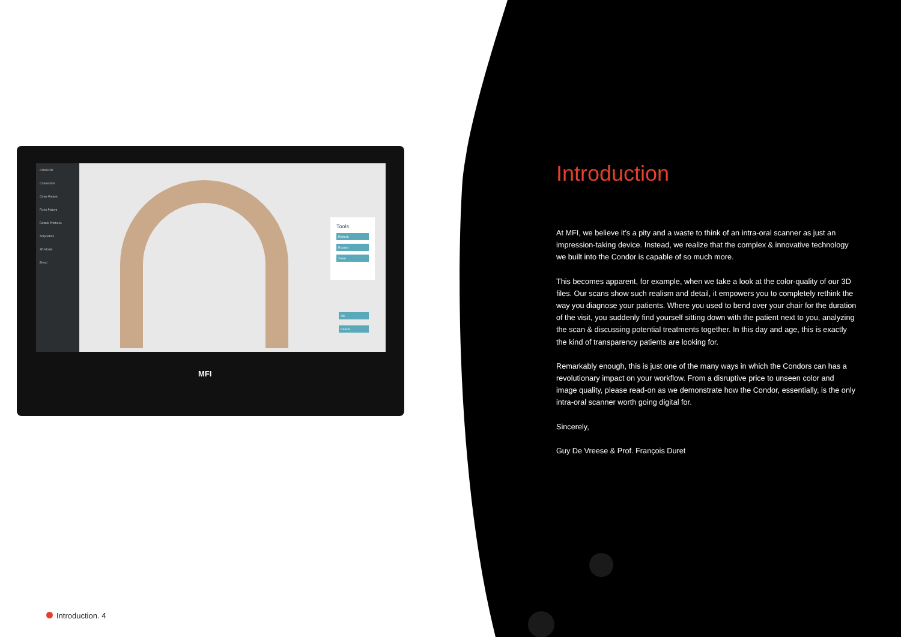CONDOR
Connection
Choix Patient
Fiche Patient
Details Prothese
Acquisition
3D Model
Envoi
Tools
Refresh
Expand
Zoom
OK
Cancel
MFI
Introduction
At MFI, we believe it’s a pity and a waste to think of an intra-oral scanner as just an impression-taking device. Instead, we realize that the complex & innovative technology we built into the Condor is capable of so much more.
This becomes apparent, for example, when we take a look at the color-quality of our 3D files. Our scans show such realism and detail, it empowers you to completely rethink the way you diagnose your patients. Where you used to bend over your chair for the duration of the visit, you suddenly find yourself sitting down with the patient next to you, analyzing the scan & discussing potential treatments together. In this day and age, this is exactly the kind of transparency patients are looking for.
Remarkably enough, this is just one of the many ways in which the Condors can has a revolutionary impact on your workflow. From a disruptive price to unseen color and image quality, please read-on as we demonstrate how the Condor, essentially, is the only intra-oral scanner worth going digital for.
Sincerely,
Guy De Vreese & Prof. François Duret
Introduction. 4